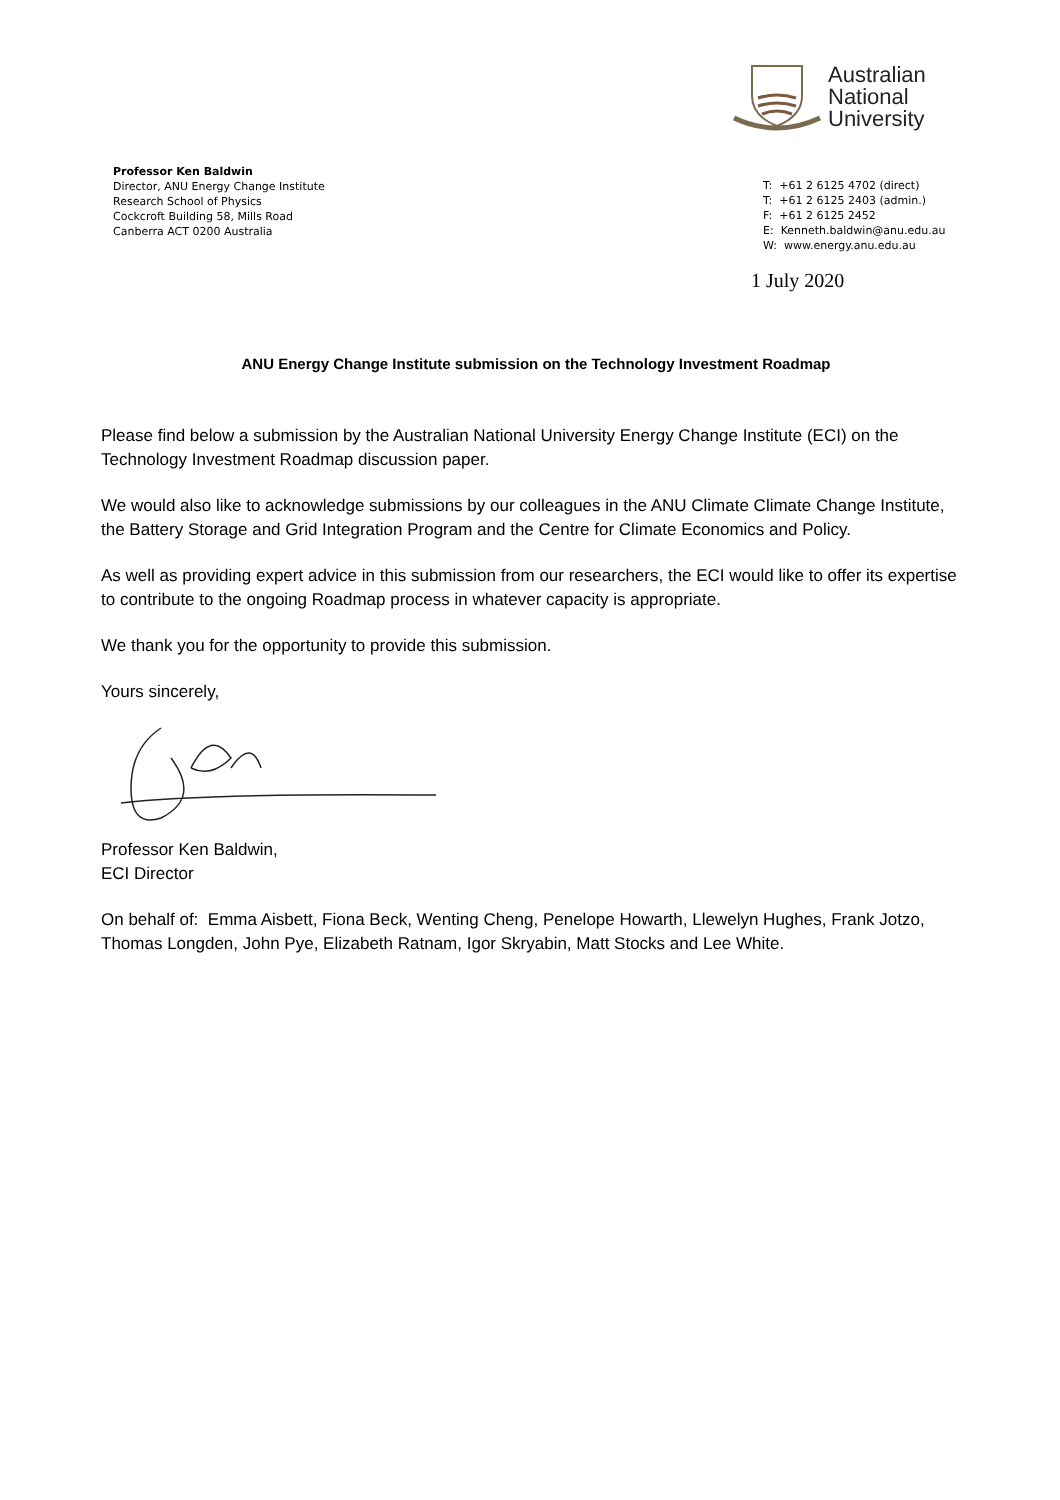Australian
National
University
Professor Ken Baldwin
Director, ANU Energy Change Institute
Research School of Physics
Cockcroft Building 58, Mills Road
Canberra ACT 0200 Australia
T: +61 2 6125 4702 (direct)
T: +61 2 6125 2403 (admin.)
F: +61 2 6125 2452
E: Kenneth.baldwin@anu.edu.au
W: www.energy.anu.edu.au
1 July 2020
ANU Energy Change Institute submission on the Technology Investment Roadmap
Please find below a submission by the Australian National University Energy Change Institute (ECI) on the Technology Investment Roadmap discussion paper.
We would also like to acknowledge submissions by our colleagues in the ANU Climate Climate Change Institute, the Battery Storage and Grid Integration Program and the Centre for Climate Economics and Policy.
As well as providing expert advice in this submission from our researchers, the ECI would like to offer its expertise to contribute to the ongoing Roadmap process in whatever capacity is appropriate.
We thank you for the opportunity to provide this submission.
Yours sincerely,
Professor Ken Baldwin,
ECI Director
On behalf of: Emma Aisbett, Fiona Beck, Wenting Cheng, Penelope Howarth, Llewelyn Hughes, Frank Jotzo, Thomas Longden, John Pye, Elizabeth Ratnam, Igor Skryabin, Matt Stocks and Lee White.